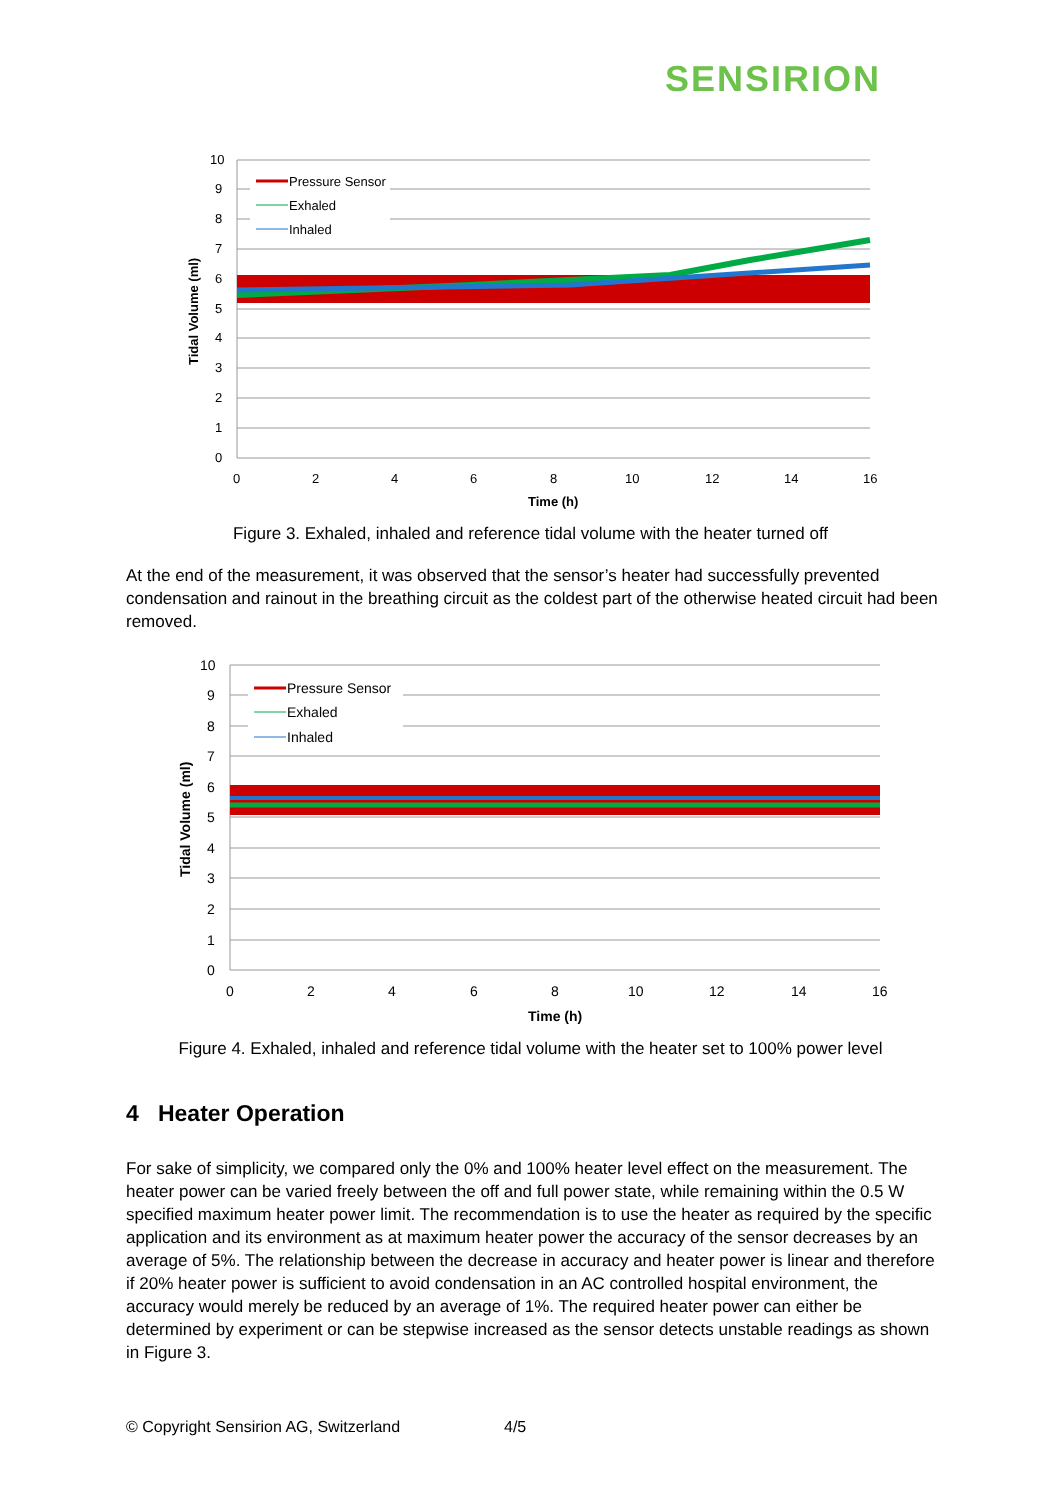SENSIRION
10
9
8
7
6
5
4
3
2
1
0
0
2
4
6
8
10
12
14
16
Time (h)
Tidal Volume (ml)
Pressure Sensor
Exhaled
Inhaled
Figure 3. Exhaled, inhaled and reference tidal volume with the heater turned off
At the end of the measurement, it was observed that the sensor’s heater had successfully prevented condensation and rainout in the breathing circuit as the coldest part of the otherwise heated circuit had been removed.
10
9
8
7
6
5
4
3
2
1
0
0
2
4
6
8
10
12
14
16
Time (h)
Tidal Volume (ml)
Pressure Sensor
Exhaled
Inhaled
Figure 4. Exhaled, inhaled and reference tidal volume with the heater set to 100% power level
4 Heater Operation
For sake of simplicity, we compared only the 0% and 100% heater level effect on the measurement. The heater power can be varied freely between the off and full power state, while remaining within the 0.5 W specified maximum heater power limit. The recommendation is to use the heater as required by the specific application and its environment as at maximum heater power the accuracy of the sensor decreases by an average of 5%. The relationship between the decrease in accuracy and heater power is linear and therefore if 20% heater power is sufficient to avoid condensation in an AC controlled hospital environment, the accuracy would merely be reduced by an average of 1%. The required heater power can either be determined by experiment or can be stepwise increased as the sensor detects unstable readings as shown in Figure 3.
© Copyright Sensirion AG, Switzerland
4/5